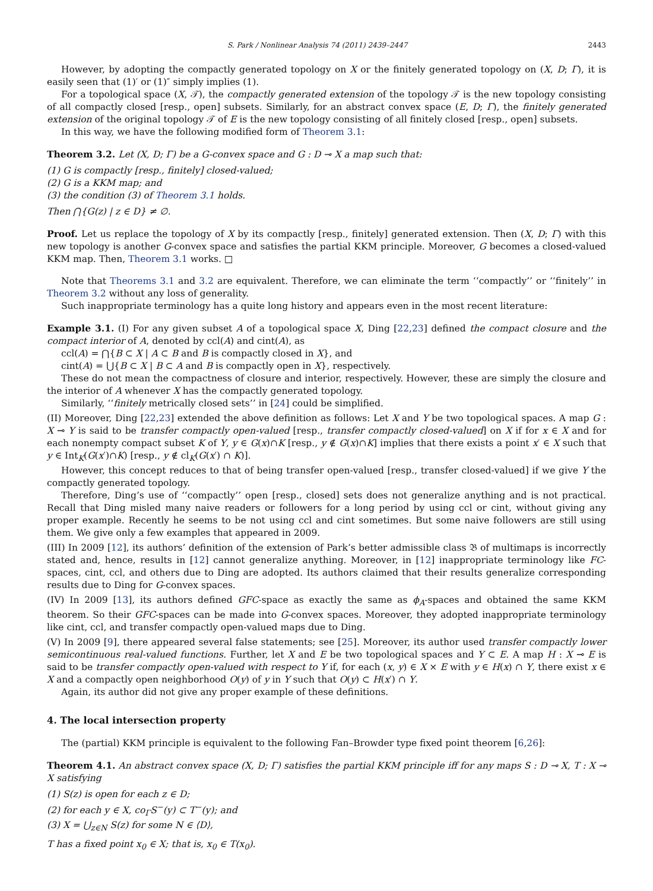S. Park / Nonlinear Analysis 74 (2011) 2439–2447 2443
However, by adopting the compactly generated topology on X or the finitely generated topology on (X, D; Γ), it is easily seen that (1)′ or (1)″ simply implies (1).
For a topological space (X, 𝒯), the compactly generated extension of the topology 𝒯 is the new topology consisting of all compactly closed [resp., open] subsets. Similarly, for an abstract convex space (E, D; Γ), the finitely generated extension of the original topology 𝒯 of E is the new topology consisting of all finitely closed [resp., open] subsets.
In this way, we have the following modified form of Theorem 3.1:
Theorem 3.2. Let (X, D; Γ) be a G-convex space and G : D ⊸ X a map such that:
(1) G is compactly [resp., finitely] closed-valued;
(2) G is a KKM map; and
(3) the condition (3) of Theorem 3.1 holds.
Then ⋂{G(z) | z ∈ D} ≠ ∅.
Proof. Let us replace the topology of X by its compactly [resp., finitely] generated extension. Then (X, D; Γ) with this new topology is another G-convex space and satisfies the partial KKM principle. Moreover, G becomes a closed-valued KKM map. Then, Theorem 3.1 works. □
Note that Theorems 3.1 and 3.2 are equivalent. Therefore, we can eliminate the term ‘‘compactly’’ or ‘‘finitely’’ in Theorem 3.2 without any loss of generality.
Such inappropriate terminology has a quite long history and appears even in the most recent literature:
Example 3.1. (I) For any given subset A of a topological space X, Ding [22,23] defined the compact closure and the compact interior of A, denoted by ccl(A) and cint(A), as
ccl(A) = ⋂{B ⊂ X | A ⊂ B and B is compactly closed in X}, and
cint(A) = ⋃{B ⊂ X | B ⊂ A and B is compactly open in X}, respectively.
These do not mean the compactness of closure and interior, respectively. However, these are simply the closure and the interior of A whenever X has the compactly generated topology.
Similarly, ‘‘finitely metrically closed sets’’ in [24] could be simplified.
(II) Moreover, Ding [22,23] extended the above definition as follows: Let X and Y be two topological spaces. A map G : X ⊸ Y is said to be transfer compactly open-valued [resp., transfer compactly closed-valued] on X if for x ∈ X and for each nonempty compact subset K of Y, y ∈ G(x)∩K [resp., y ∉ G(x)∩K] implies that there exists a point x′ ∈ X such that y ∈ Int<sub>K</sub>(G(x′)∩K) [resp., y ∉ cl<sub>K</sub>(G(x′) ∩ K)].
However, this concept reduces to that of being transfer open-valued [resp., transfer closed-valued] if we give Y the compactly generated topology.
Therefore, Ding’s use of ‘‘compactly’’ open [resp., closed] sets does not generalize anything and is not practical. Recall that Ding misled many naive readers or followers for a long period by using ccl or cint, without giving any proper example. Recently he seems to be not using ccl and cint sometimes. But some naive followers are still using them. We give only a few examples that appeared in 2009.
(III) In 2009 [12], its authors’ definition of the extension of Park’s better admissible class 𝔅 of multimaps is incorrectly stated and, hence, results in [12] cannot generalize anything. Moreover, in [12] inappropriate terminology like FC-spaces, cint, ccl, and others due to Ding are adopted. Its authors claimed that their results generalize corresponding results due to Ding for G-convex spaces.
(IV) In 2009 [13], its authors defined GFC-space as exactly the same as ϕ<sub>A</sub>-spaces and obtained the same KKM theorem. So their GFC-spaces can be made into G-convex spaces. Moreover, they adopted inappropriate terminology like cint, ccl, and transfer compactly open-valued maps due to Ding.
(V) In 2009 [9], there appeared several false statements; see [25]. Moreover, its author used transfer compactly lower semicontinuous real-valued functions. Further, let X and E be two topological spaces and Y ⊂ E. A map H : X ⊸ E is said to be transfer compactly open-valued with respect to Y if, for each (x, y) ∈ X × E with y ∈ H(x) ∩ Y, there exist x ∈ X and a compactly open neighborhood O(y) of y in Y such that O(y) ⊂ H(x′) ∩ Y.
Again, its author did not give any proper example of these definitions.
4. The local intersection property
The (partial) KKM principle is equivalent to the following Fan–Browder type fixed point theorem [6,26]:
Theorem 4.1. An abstract convex space (X, D; Γ) satisfies the partial KKM principle iff for any maps S : D ⊸ X, T : X ⊸ X satisfying
(1) S(z) is open for each z ∈ D;
(2) for each y ∈ X, co<sub>Γ</sub>S<sup>−</sup>(y) ⊂ T<sup>−</sup>(y); and
(3) X = ⋃<sub>z∈N</sub> S(z) for some N ∈ ⟨D⟩,
T has a fixed point x<sub>0</sub> ∈ X; that is, x<sub>0</sub> ∈ T(x<sub>0</sub>).